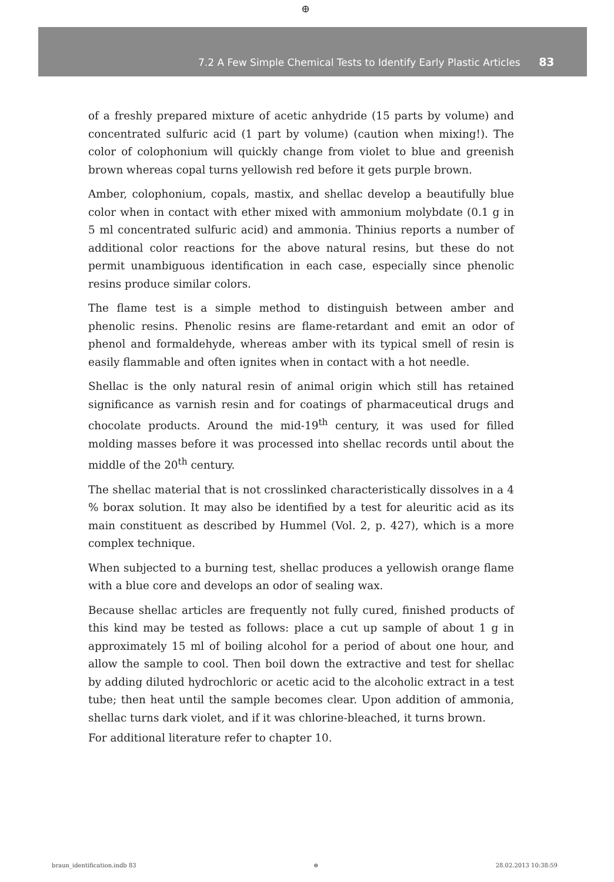⊕
7.2 A Few Simple Chemical Tests to Identify Early Plastic Articles 83
of a freshly prepared mixture of acetic anhydride (15 parts by volume) and concentrated sulfuric acid (1 part by volume) (caution when mixing!). The color of colophonium will quickly change from violet to blue and greenish brown whereas copal turns yellowish red before it gets purple brown.
Amber, colophonium, copals, mastix, and shellac develop a beautifully blue color when in contact with ether mixed with ammonium molybdate (0.1 g in 5 ml concentrated sulfuric acid) and ammonia. Thinius reports a number of additional color reactions for the above natural resins, but these do not permit unambiguous identification in each case, especially since phenolic resins produce similar colors.
The flame test is a simple method to distinguish between amber and phenolic resins. Phenolic resins are flame-retardant and emit an odor of phenol and formaldehyde, whereas amber with its typical smell of resin is easily flammable and often ignites when in contact with a hot needle.
Shellac is the only natural resin of animal origin which still has retained significance as varnish resin and for coatings of pharmaceutical drugs and chocolate products. Around the mid-19<sup>th</sup> century, it was used for filled molding masses before it was processed into shellac records until about the middle of the 20<sup>th</sup> century.
The shellac material that is not crosslinked characteristically dissolves in a 4 % borax solution. It may also be identified by a test for aleuritic acid as its main constituent as described by Hummel (Vol. 2, p. 427), which is a more complex technique.
When subjected to a burning test, shellac produces a yellowish orange flame with a blue core and develops an odor of sealing wax.
Because shellac articles are frequently not fully cured, finished products of this kind may be tested as follows: place a cut up sample of about 1 g in approximately 15 ml of boiling alcohol for a period of about one hour, and allow the sample to cool. Then boil down the extractive and test for shellac by adding diluted hydrochloric or acetic acid to the alcoholic extract in a test tube; then heat until the sample becomes clear. Upon addition of ammonia, shellac turns dark violet, and if it was chlorine-bleached, it turns brown.
For additional literature refer to chapter 10.
braun_identification.indb 83 ⊕ 28.02.2013 10:38:59